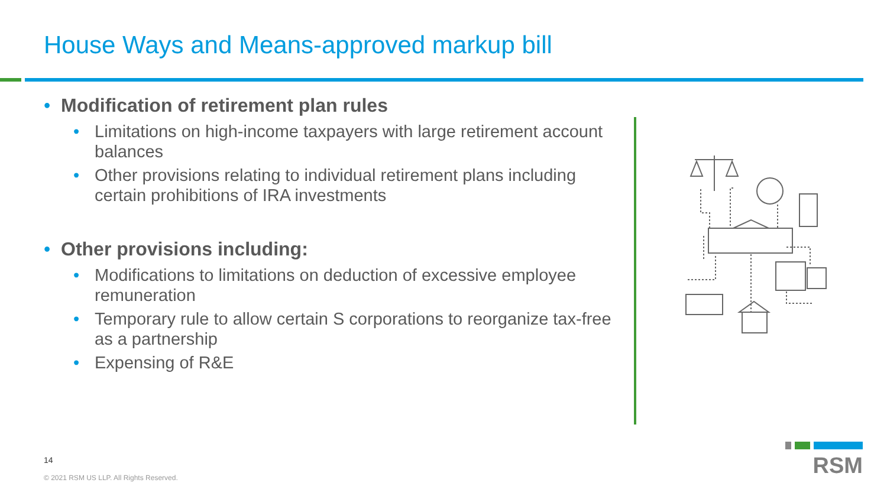House Ways and Means-approved markup bill
• Modification of retirement plan rules
• Limitations on high-income taxpayers with large retirement account balances
• Other provisions relating to individual retirement plans including certain prohibitions of IRA investments
• Other provisions including:
• Modifications to limitations on deduction of excessive employee remuneration
• Temporary rule to allow certain S corporations to reorganize tax-free as a partnership
• Expensing of R&E
14
© 2021 RSM US LLP. All Rights Reserved.
RSM